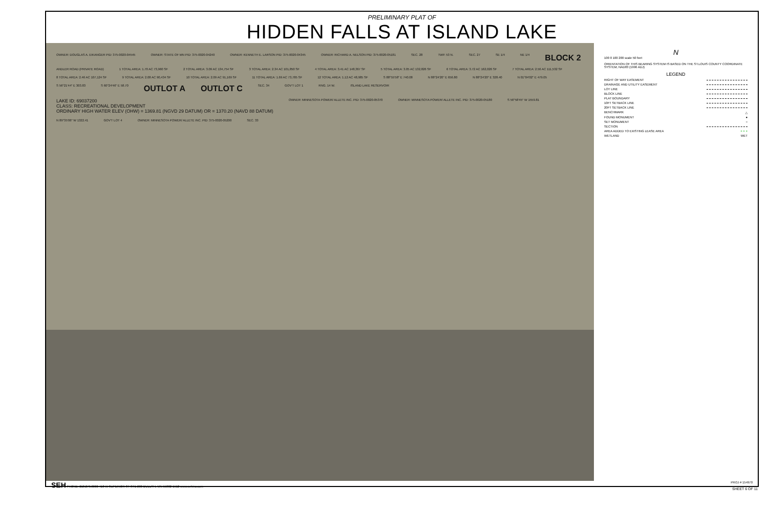PRELIMINARY PLAT OF
HIDDEN FALLS AT ISLAND LAKE
OWNER: DOUGLAS A. EIKANGER PID: 375-0020-04545 OWNER: STATE OF MN PID: 375-0020-04240 OWNER: KENNETH E. LARSON PID: 375-0020-04345 OWNER: RICHARD A. NELSON PID: 375-0020-05181 SEC. 28 TWP. 53 N. SEC. 27 SE 1/4 NE 1/4 BLOCK 2 ANDLER ROAD (PRIVATE ROAD) 1 TOTAL AREA: 1.70 AC 73,960 SF 2 TOTAL AREA: 3.09 AC 134,754 SF 3 TOTAL AREA: 2.34 AC 101,850 SF 4 TOTAL AREA: 3.41 AC 148,367 SF 5 TOTAL AREA: 3.05 AC 132,826 SF 6 TOTAL AREA: 3.72 AC 162,026 SF 7 TOTAL AREA: 2.56 AC 111,532 SF 8 TOTAL AREA: 2.46 AC 107,124 SF 9 TOTAL AREA: 2.08 AC 90,434 SF 10 TOTAL AREA: 2.09 AC 91,169 SF 11 TOTAL AREA: 1.69 AC 73,785 SF 12 TOTAL AREA: 1.12 AC 48,985 SF S 88°55'58" E 740.08 N 88°24'20" E 656.80 N 88°24'20" E 328.40 N 01°04'02" E 479.05 S 56°21'44" E 303.83 S 60°24'46" E 58.70 OUTLOT A OUTLOT C SEC. 34 GOV'T LOT 1 RNG. 14 W. ISLAND LAKE RESERVOIR LAKE ID: 69037200
CLASS: RECREATIONAL DEVELOPMENT
ORDINARY HIGH WATER ELEV (OHW) = 1369.81 (NGVD 29 DATUM) OR = 1370.20 (NAVD 88 DATUM) OWNER: MINNESOTA POWER/ ALLETE INC. PID: 375-0020-05370 OWNER: MINNESOTA POWER/ ALLETE INC. PID: 375-0020-05180 S 56°58'45" W 1559.81 N 89°35'06" W 1322.41 GOV'T LOT 4 OWNER: MINNESOTA POWER/ ALLETE INC. PID: 375-0020-05200 SEC. 33
N
100 0 100 200 scale 50 feet
ORIENTATION OF THIS BEARING SYSTEM IS BASED ON THE ST.LOUIS COUNTY COORDINATE SYSTEM, NAD83 (1996 ADJ)
LEGEND
RIGHT OF WAY EASEMENT
DRAINAGE AND UTILITY EASEMENT
LOT LINE
BLOCK LINE
PLAT BOUNDARY
10FT SETBACK LINE
20FT SETBACK LINE
BENCHMARK △
FOUND MONUMENT ●
SET MONUMENT ○
SECTION
AREA ADDED TO EXISTING LEASE AREA + + +
WETLAND WET
SEH PHONE: 218.279.3000 418 W SUPERIOR ST STE 200 DULUTH, MN 55802-1512 www.sehinc.com PROJ # 154970
SHEET 6 OF 11